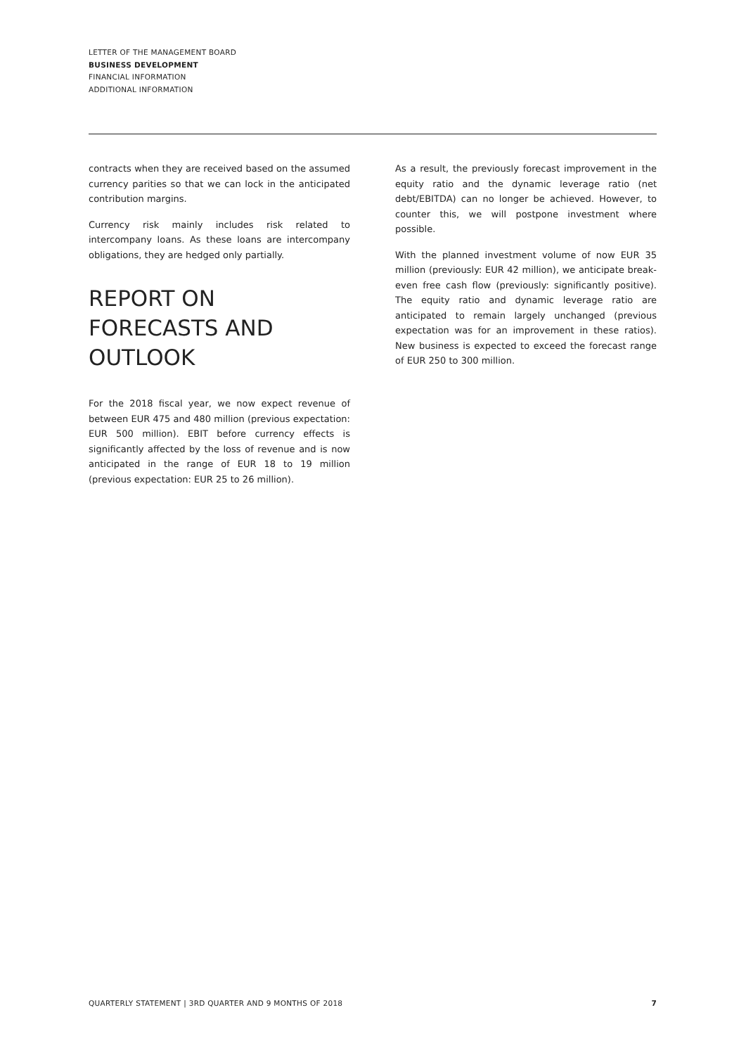LETTER OF THE MANAGEMENT BOARD
BUSINESS DEVELOPMENT
FINANCIAL INFORMATION
ADDITIONAL INFORMATION
contracts when they are received based on the assumed currency parities so that we can lock in the anticipated contribution margins.
Currency risk mainly includes risk related to intercompany loans. As these loans are intercompany obligations, they are hedged only partially.
REPORT ON FORECASTS AND OUTLOOK
For the 2018 fiscal year, we now expect revenue of between EUR 475 and 480 million (previous expectation: EUR 500 million). EBIT before currency effects is significantly affected by the loss of revenue and is now anticipated in the range of EUR 18 to 19 million (previous expectation: EUR 25 to 26 million).
As a result, the previously forecast improvement in the equity ratio and the dynamic leverage ratio (net debt/EBITDA) can no longer be achieved. However, to counter this, we will postpone investment where possible.
With the planned investment volume of now EUR 35 million (previously: EUR 42 million), we anticipate break-even free cash flow (previously: significantly positive). The equity ratio and dynamic leverage ratio are anticipated to remain largely unchanged (previous expectation was for an improvement in these ratios). New business is expected to exceed the forecast range of EUR 250 to 300 million.
QUARTERLY STATEMENT | 3RD QUARTER AND 9 MONTHS OF 2018 7